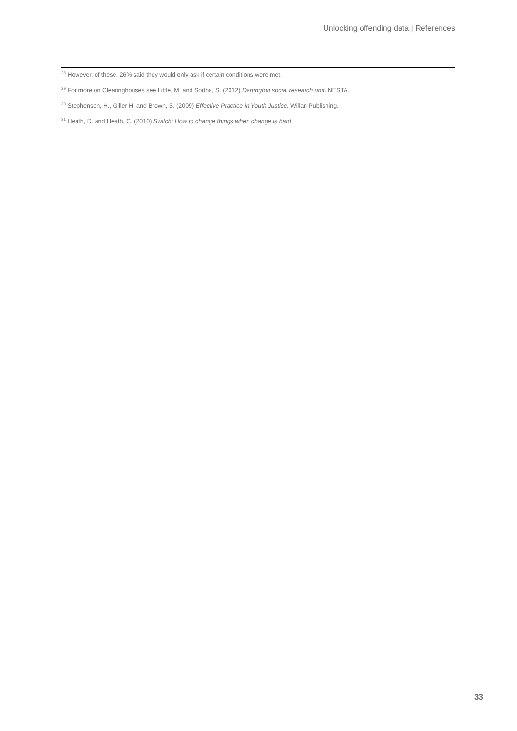Unlocking offending data | References
<sup>28</sup> However, of these, 26% said they would only ask if certain conditions were met.
<sup>29</sup> For more on Clearinghouses see Little, M. and Sodha, S. (2012) Dartington social research unit. NESTA.
<sup>30</sup> Stephenson, H., Giller H. and Brown, S. (2009) Effective Practice in Youth Justice. Willan Publishing.
<sup>31</sup> Heath, D. and Heath, C. (2010) Switch: How to change things when change is hard.
33